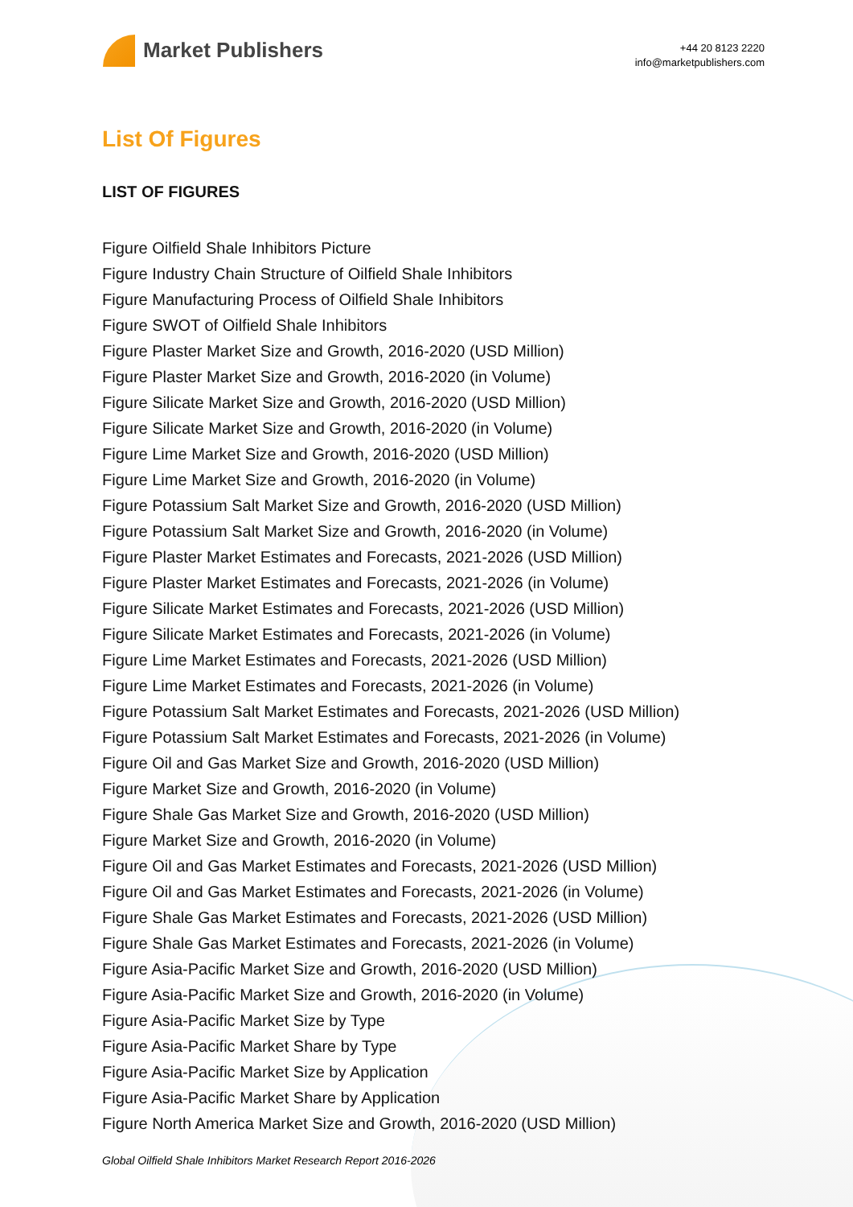Market Publishers
+44 20 8123 2220
info@marketpublishers.com
List Of Figures
LIST OF FIGURES
Figure Oilfield Shale Inhibitors Picture
Figure Industry Chain Structure of Oilfield Shale Inhibitors
Figure Manufacturing Process of Oilfield Shale Inhibitors
Figure SWOT of Oilfield Shale Inhibitors
Figure Plaster Market Size and Growth, 2016-2020 (USD Million)
Figure Plaster Market Size and Growth, 2016-2020 (in Volume)
Figure Silicate Market Size and Growth, 2016-2020 (USD Million)
Figure Silicate Market Size and Growth, 2016-2020 (in Volume)
Figure Lime Market Size and Growth, 2016-2020 (USD Million)
Figure Lime Market Size and Growth, 2016-2020 (in Volume)
Figure Potassium Salt Market Size and Growth, 2016-2020 (USD Million)
Figure Potassium Salt Market Size and Growth, 2016-2020 (in Volume)
Figure Plaster Market Estimates and Forecasts, 2021-2026 (USD Million)
Figure Plaster Market Estimates and Forecasts, 2021-2026 (in Volume)
Figure Silicate Market Estimates and Forecasts, 2021-2026 (USD Million)
Figure Silicate Market Estimates and Forecasts, 2021-2026 (in Volume)
Figure Lime Market Estimates and Forecasts, 2021-2026 (USD Million)
Figure Lime Market Estimates and Forecasts, 2021-2026 (in Volume)
Figure Potassium Salt Market Estimates and Forecasts, 2021-2026 (USD Million)
Figure Potassium Salt Market Estimates and Forecasts, 2021-2026 (in Volume)
Figure Oil and Gas Market Size and Growth, 2016-2020 (USD Million)
Figure Market Size and Growth, 2016-2020 (in Volume)
Figure Shale Gas Market Size and Growth, 2016-2020 (USD Million)
Figure Market Size and Growth, 2016-2020 (in Volume)
Figure Oil and Gas Market Estimates and Forecasts, 2021-2026 (USD Million)
Figure Oil and Gas Market Estimates and Forecasts, 2021-2026 (in Volume)
Figure Shale Gas Market Estimates and Forecasts, 2021-2026 (USD Million)
Figure Shale Gas Market Estimates and Forecasts, 2021-2026 (in Volume)
Figure Asia-Pacific Market Size and Growth, 2016-2020 (USD Million)
Figure Asia-Pacific Market Size and Growth, 2016-2020 (in Volume)
Figure Asia-Pacific Market Size by Type
Figure Asia-Pacific Market Share by Type
Figure Asia-Pacific Market Size by Application
Figure Asia-Pacific Market Share by Application
Figure North America Market Size and Growth, 2016-2020 (USD Million)
Global Oilfield Shale Inhibitors Market Research Report 2016-2026